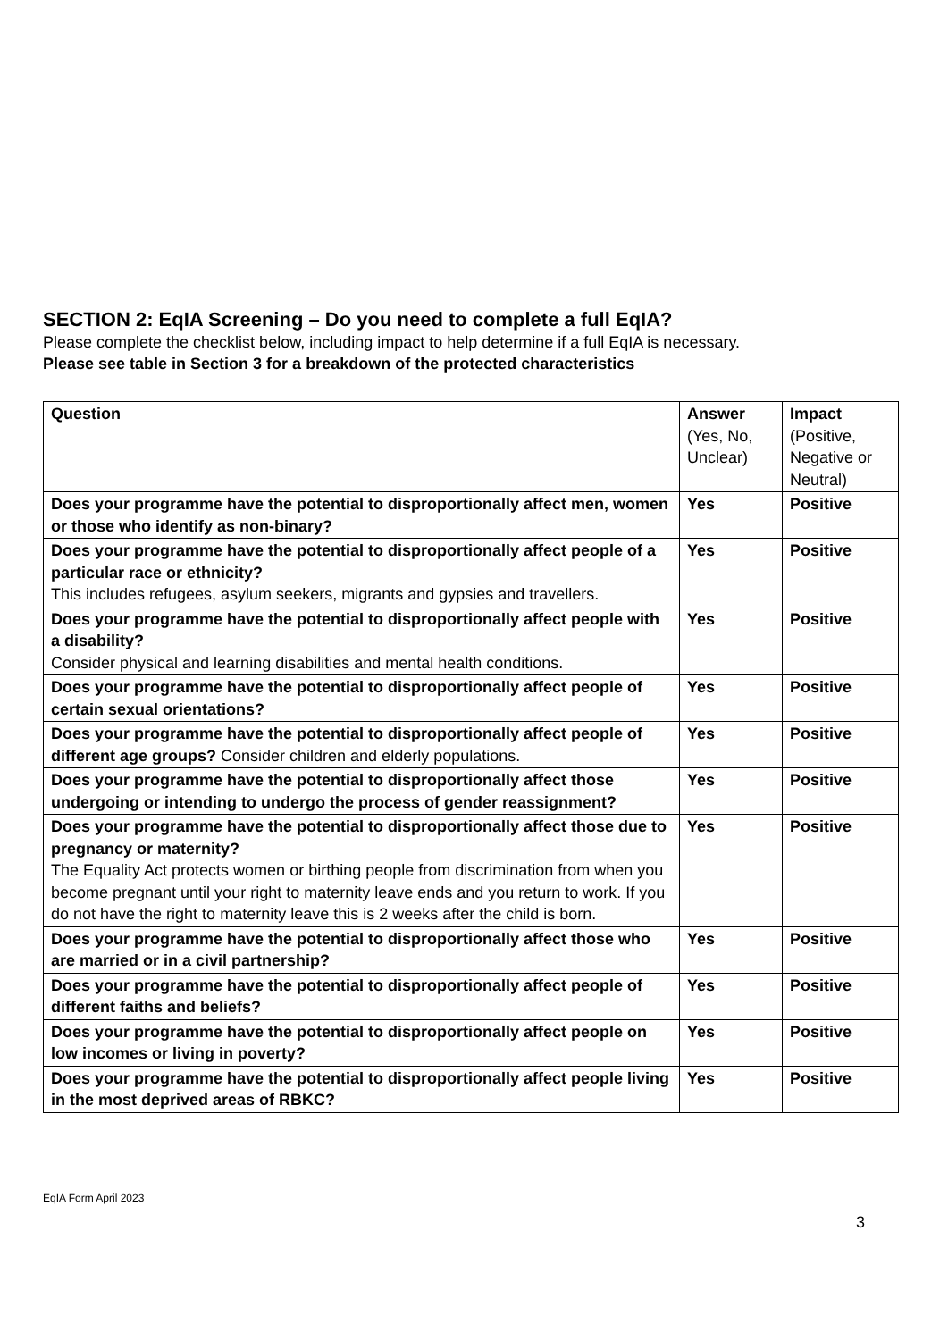SECTION 2: EqIA Screening – Do you need to complete a full EqIA?
Please complete the checklist below, including impact to help determine if a full EqIA is necessary.
Please see table in Section 3 for a breakdown of the protected characteristics
| Question | Answer (Yes, No, Unclear) | Impact (Positive, Negative or Neutral) |
| --- | --- | --- |
| Does your programme have the potential to disproportionally affect men, women or those who identify as non-binary? | Yes | Positive |
| Does your programme have the potential to disproportionally affect people of a particular race or ethnicity? This includes refugees, asylum seekers, migrants and gypsies and travellers. | Yes | Positive |
| Does your programme have the potential to disproportionally affect people with a disability? Consider physical and learning disabilities and mental health conditions. | Yes | Positive |
| Does your programme have the potential to disproportionally affect people of certain sexual orientations? | Yes | Positive |
| Does your programme have the potential to disproportionally affect people of different age groups? Consider children and elderly populations. | Yes | Positive |
| Does your programme have the potential to disproportionally affect those undergoing or intending to undergo the process of gender reassignment? | Yes | Positive |
| Does your programme have the potential to disproportionally affect those due to pregnancy or maternity? The Equality Act protects women or birthing people from discrimination from when you become pregnant until your right to maternity leave ends and you return to work. If you do not have the right to maternity leave this is 2 weeks after the child is born. | Yes | Positive |
| Does your programme have the potential to disproportionally affect those who are married or in a civil partnership? | Yes | Positive |
| Does your programme have the potential to disproportionally affect people of different faiths and beliefs? | Yes | Positive |
| Does your programme have the potential to disproportionally affect people on low incomes or living in poverty? | Yes | Positive |
| Does your programme have the potential to disproportionally affect people living in the most deprived areas of RBKC? | Yes | Positive |
EqIA Form April 2023
3